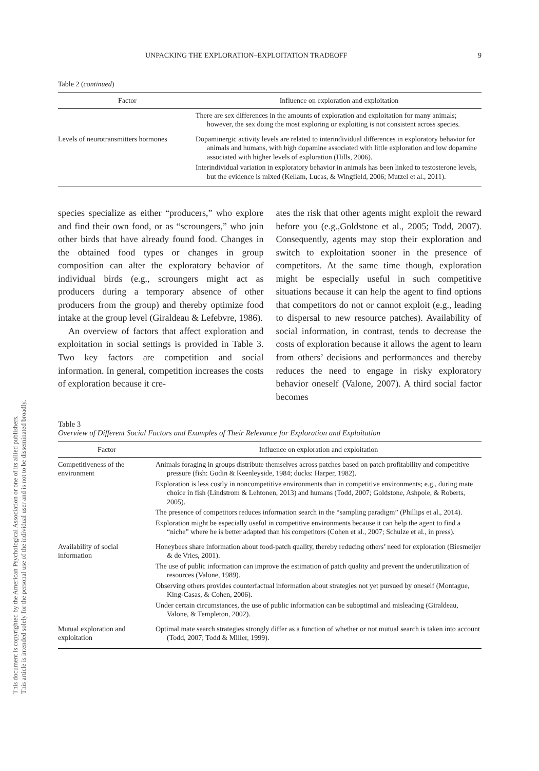This document is copyrighted by the American Psychological Association or one of its allied publishers.
This article is intended solely for the personal use of the individual user and is not to be disseminated broadly.
UNPACKING THE EXPLORATION–EXPLOITATION TRADEOFF 9
Table 2 (continued)
| Factor | Influence on exploration and exploitation |
| --- | --- |
| | There are sex differences in the amounts of exploration and exploitation for many animals; however, the sex doing the most exploring or exploiting is not consistent across species. |
| Levels of neurotransmitters hormones | Dopaminergic activity levels are related to interindividual differences in exploratory behavior for animals and humans, with high dopamine associated with little exploration and low dopamine associated with higher levels of exploration (Hills, 2006). Interindividual variation in exploratory behavior in animals has been linked to testosterone levels, but the evidence is mixed (Kellam, Lucas, & Wingfield, 2006; Mutzel et al., 2011). |
species specialize as either “producers,” who explore and find their own food, or as “scroungers,” who join other birds that have already found food. Changes in the obtained food types or changes in group composition can alter the exploratory behavior of individual birds (e.g., scroungers might act as producers during a temporary absence of other producers from the group) and thereby optimize food intake at the group level (Giraldeau & Lefebvre, 1986).
An overview of factors that affect exploration and exploitation in social settings is provided in Table 3. Two key factors are competition and social information. In general, competition increases the costs of exploration because it cre-
ates the risk that other agents might exploit the reward before you (e.g.,Goldstone et al., 2005; Todd, 2007). Consequently, agents may stop their exploration and switch to exploitation sooner in the presence of competitors. At the same time though, exploration might be especially useful in such competitive situations because it can help the agent to find options that competitors do not or cannot exploit (e.g., leading to dispersal to new resource patches). Availability of social information, in contrast, tends to decrease the costs of exploration because it allows the agent to learn from others’ decisions and performances and thereby reduces the need to engage in risky exploratory behavior oneself (Valone, 2007). A third social factor becomes
Table 3
Overview of Different Social Factors and Examples of Their Relevance for Exploration and Exploitation
| Factor | Influence on exploration and exploitation |
| --- | --- |
| Competitiveness of the environment | Animals foraging in groups distribute themselves across patches based on patch profitability and competitive pressure (fish: Godin & Keenleyside, 1984; ducks: Harper, 1982). Exploration is less costly in noncompetitive environments than in competitive environments; e.g., during mate choice in fish (Lindstrom & Lehtonen, 2013) and humans (Todd, 2007; Goldstone, Ashpole, & Roberts, 2005). The presence of competitors reduces information search in the “sampling paradigm” (Phillips et al., 2014). Exploration might be especially useful in competitive environments because it can help the agent to find a “niche” where he is better adapted than his competitors (Cohen et al., 2007; Schulze et al., in press). |
| Availability of social information | Honeybees share information about food-patch quality, thereby reducing others’ need for exploration (Biesmeijer & de Vries, 2001). The use of public information can improve the estimation of patch quality and prevent the underutilization of resources (Valone, 1989). Observing others provides counterfactual information about strategies not yet pursued by oneself (Montague, King-Casas, & Cohen, 2006). Under certain circumstances, the use of public information can be suboptimal and misleading (Giraldeau, Valone, & Templeton, 2002). |
| Mutual exploration and exploitation | Optimal mate search strategies strongly differ as a function of whether or not mutual search is taken into account (Todd, 2007; Todd & Miller, 1999). |